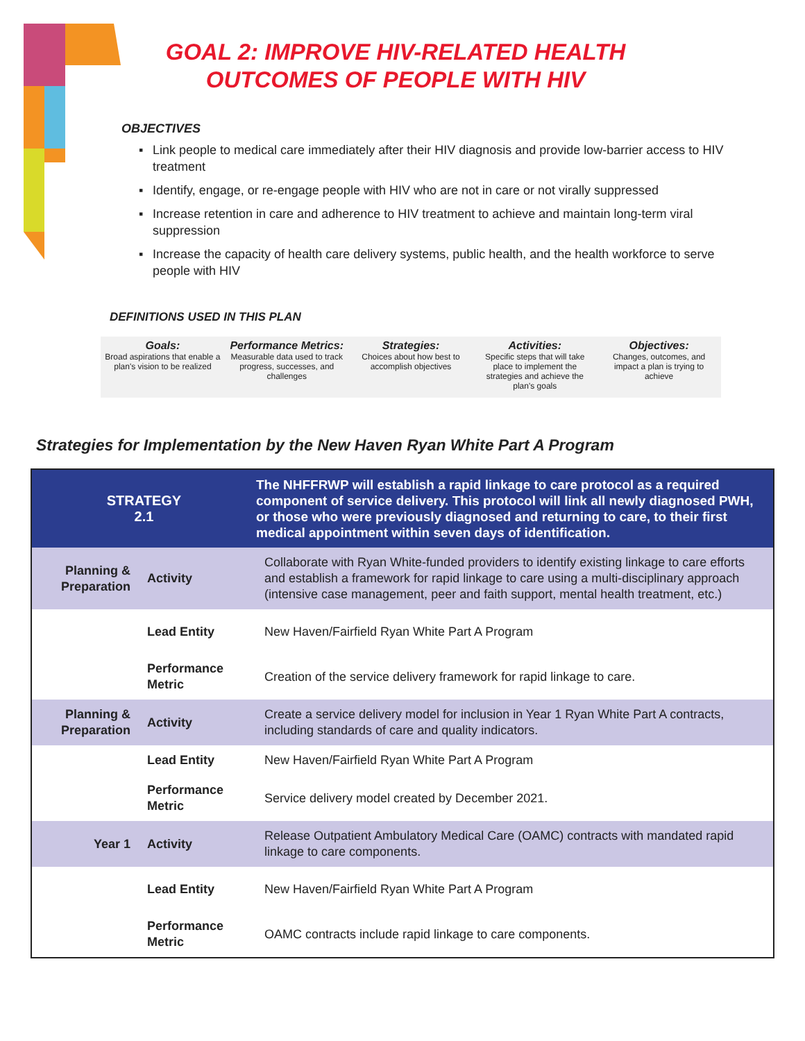GOAL 2: IMPROVE HIV-RELATED HEALTH OUTCOMES OF PEOPLE WITH HIV
OBJECTIVES
▪ Link people to medical care immediately after their HIV diagnosis and provide low-barrier access to HIV treatment
▪ Identify, engage, or re-engage people with HIV who are not in care or not virally suppressed
▪ Increase retention in care and adherence to HIV treatment to achieve and maintain long-term viral suppression
▪ Increase the capacity of health care delivery systems, public health, and the health workforce to serve people with HIV
DEFINITIONS USED IN THIS PLAN
Goals:
Broad aspirations that enable a plan's vision to be realized
Performance Metrics:
Measurable data used to track progress, successes, and challenges
Strategies:
Choices about how best to accomplish objectives
Activities:
Specific steps that will take place to implement the strategies and achieve the plan's goals
Objectives:
Changes, outcomes, and impact a plan is trying to achieve
Strategies for Implementation by the New Haven Ryan White Part A Program
| STRATEGY 2.1 | | The NHFFRWP will establish a rapid linkage to care protocol as a required component of service delivery. This protocol will link all newly diagnosed PWH, or those who were previously diagnosed and returning to care, to their first medical appointment within seven days of identification. |
| Planning & Preparation | Activity | Collaborate with Ryan White-funded providers to identify existing linkage to care efforts and establish a framework for rapid linkage to care using a multi-disciplinary approach (intensive case management, peer and faith support, mental health treatment, etc.) |
| | Lead Entity | New Haven/Fairfield Ryan White Part A Program |
| | Performance Metric | Creation of the service delivery framework for rapid linkage to care. |
| Planning & Preparation | Activity | Create a service delivery model for inclusion in Year 1 Ryan White Part A contracts, including standards of care and quality indicators. |
| | Lead Entity | New Haven/Fairfield Ryan White Part A Program |
| | Performance Metric | Service delivery model created by December 2021. |
| Year 1 | Activity | Release Outpatient Ambulatory Medical Care (OAMC) contracts with mandated rapid linkage to care components. |
| | Lead Entity | New Haven/Fairfield Ryan White Part A Program |
| | Performance Metric | OAMC contracts include rapid linkage to care components. |